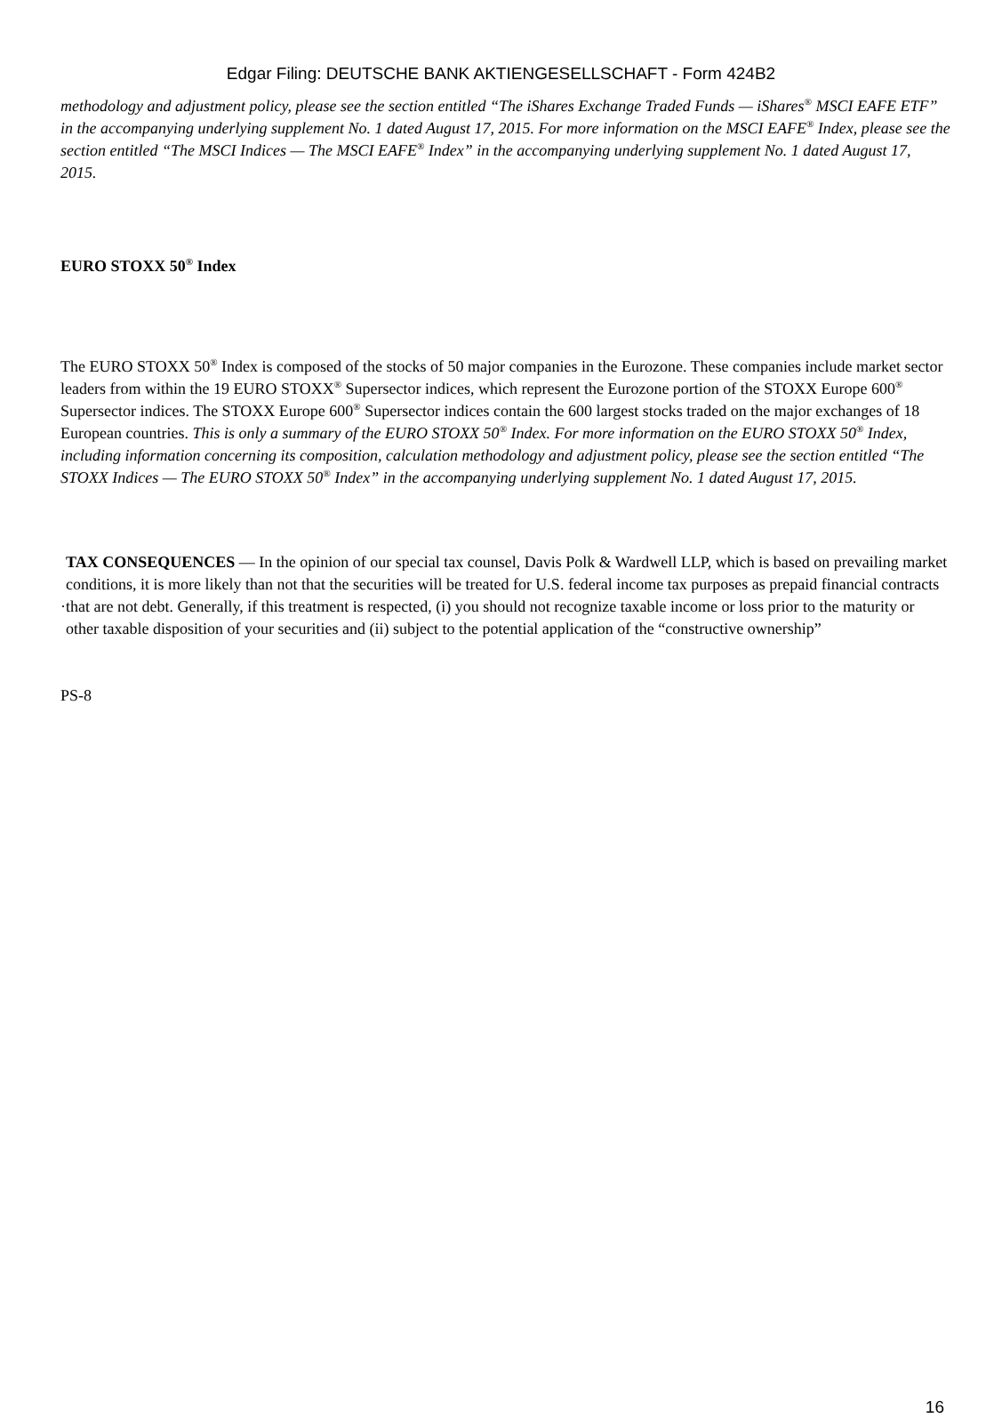Edgar Filing: DEUTSCHE BANK AKTIENGESELLSCHAFT - Form 424B2
methodology and adjustment policy, please see the section entitled “The iShares Exchange Traded Funds — iShares<sup>®</sup> MSCI EAFE ETF” in the accompanying underlying supplement No. 1 dated August 17, 2015. For more information on the MSCI EAFE<sup>®</sup> Index, please see the section entitled “The MSCI Indices — The MSCI EAFE<sup>®</sup> Index” in the accompanying underlying supplement No. 1 dated August 17, 2015.
EURO STOXX 50<sup>®</sup> Index
The EURO STOXX 50<sup>®</sup> Index is composed of the stocks of 50 major companies in the Eurozone. These companies include market sector leaders from within the 19 EURO STOXX<sup>®</sup> Supersector indices, which represent the Eurozone portion of the STOXX Europe 600<sup>®</sup> Supersector indices. The STOXX Europe 600<sup>®</sup> Supersector indices contain the 600 largest stocks traded on the major exchanges of 18 European countries. This is only a summary of the EURO STOXX 50<sup>®</sup> Index. For more information on the EURO STOXX 50<sup>®</sup> Index, including information concerning its composition, calculation methodology and adjustment policy, please see the section entitled “The STOXX Indices — The EURO STOXX 50<sup>®</sup> Index” in the accompanying underlying supplement No. 1 dated August 17, 2015.
·
TAX CONSEQUENCES — In the opinion of our special tax counsel, Davis Polk & Wardwell LLP, which is based on prevailing market conditions, it is more likely than not that the securities will be treated for U.S. federal income tax purposes as prepaid financial contracts that are not debt. Generally, if this treatment is respected, (i) you should not recognize taxable income or loss prior to the maturity or other taxable disposition of your securities and (ii) subject to the potential application of the “constructive ownership”
PS-8
16